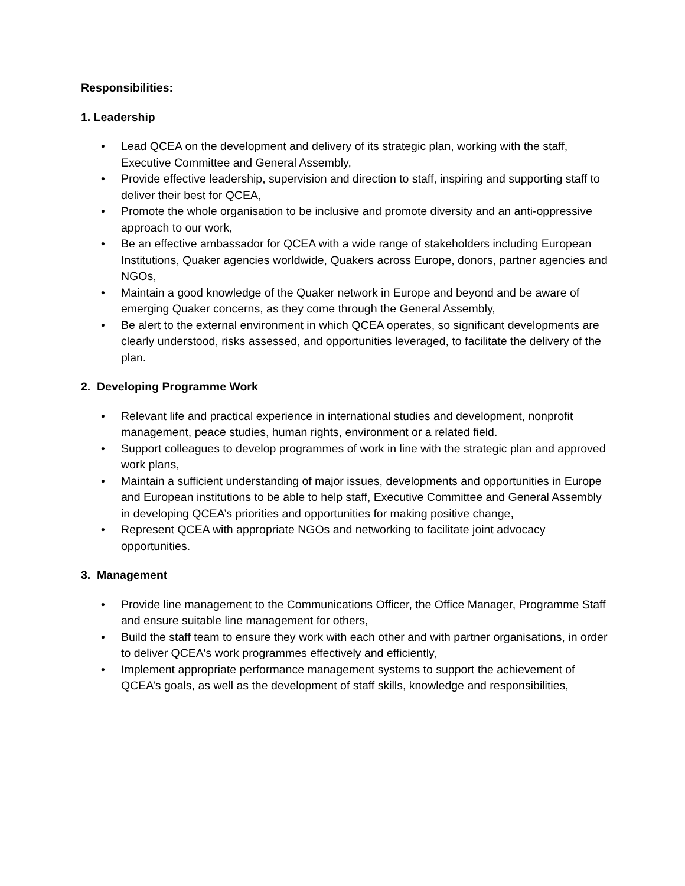Responsibilities:
1. Leadership
• Lead QCEA on the development and delivery of its strategic plan, working with the staff, Executive Committee and General Assembly,
• Provide effective leadership, supervision and direction to staff, inspiring and supporting staff to deliver their best for QCEA,
• Promote the whole organisation to be inclusive and promote diversity and an anti-oppressive approach to our work,
• Be an effective ambassador for QCEA with a wide range of stakeholders including European Institutions, Quaker agencies worldwide, Quakers across Europe, donors, partner agencies and NGOs,
• Maintain a good knowledge of the Quaker network in Europe and beyond and be aware of emerging Quaker concerns, as they come through the General Assembly,
• Be alert to the external environment in which QCEA operates, so significant developments are clearly understood, risks assessed, and opportunities leveraged, to facilitate the delivery of the plan.
2. Developing Programme Work
• Relevant life and practical experience in international studies and development, nonprofit management, peace studies, human rights, environment or a related field.
• Support colleagues to develop programmes of work in line with the strategic plan and approved work plans,
• Maintain a sufficient understanding of major issues, developments and opportunities in Europe and European institutions to be able to help staff, Executive Committee and General Assembly in developing QCEA’s priorities and opportunities for making positive change,
• Represent QCEA with appropriate NGOs and networking to facilitate joint advocacy opportunities.
3. Management
• Provide line management to the Communications Officer, the Office Manager, Programme Staff and ensure suitable line management for others,
• Build the staff team to ensure they work with each other and with partner organisations, in order to deliver QCEA's work programmes effectively and efficiently,
• Implement appropriate performance management systems to support the achievement of QCEA’s goals, as well as the development of staff skills, knowledge and responsibilities,